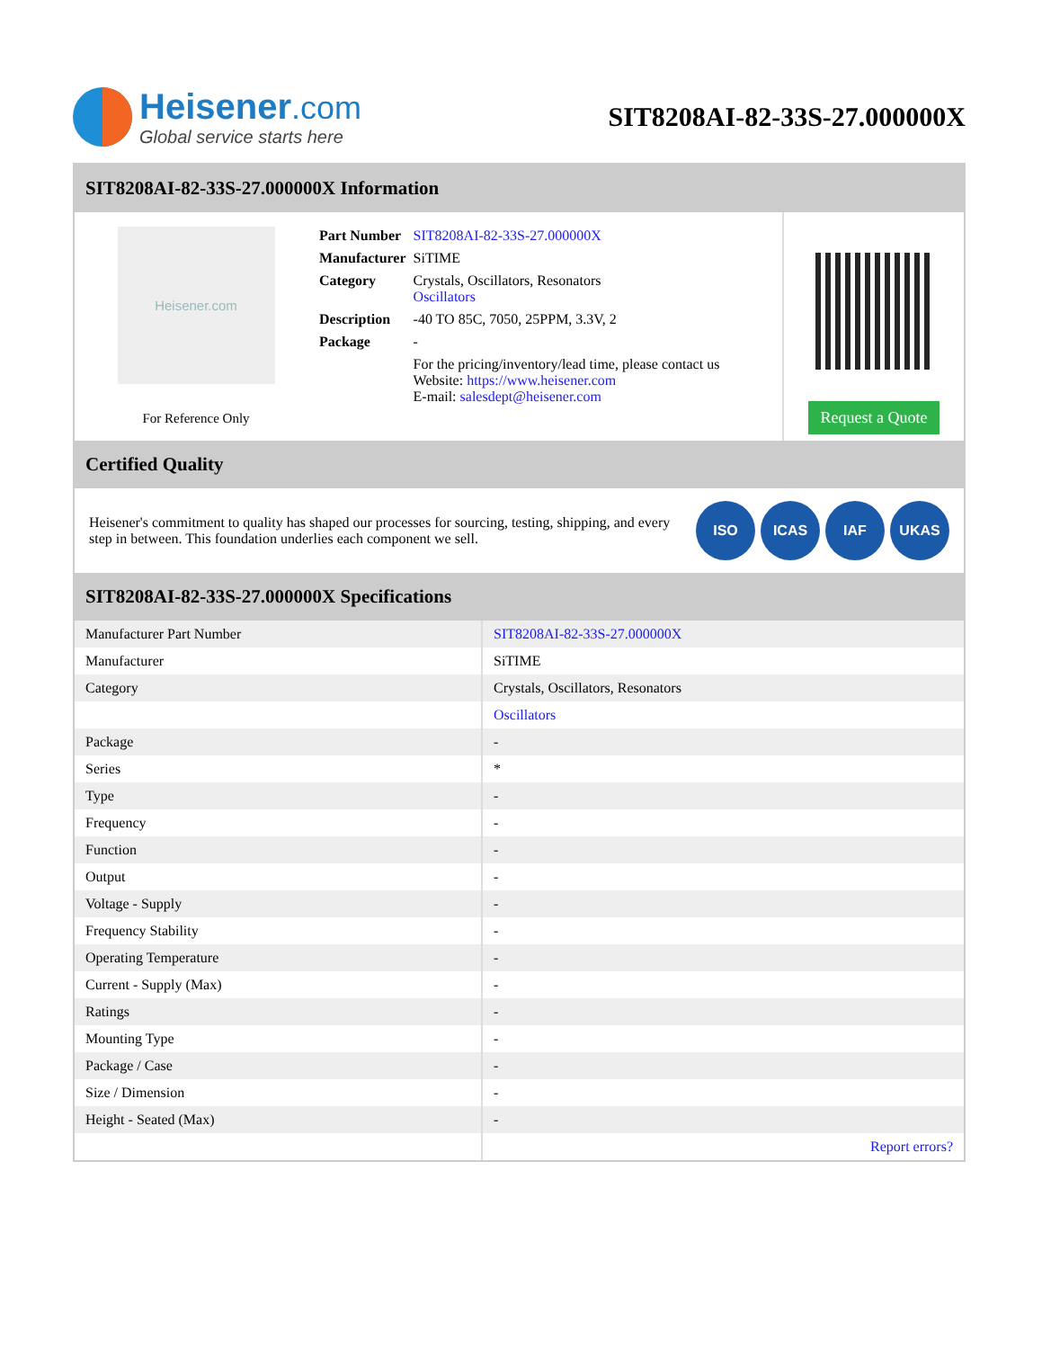Heisener.com
Global service starts here
SIT8208AI-82-33S-27.000000X
SIT8208AI-82-33S-27.000000X Information
Heisener.com
For Reference Only
| Part Number | SIT8208AI-82-33S-27.000000X |
| Manufacturer | SiTIME |
| Category | Crystals, Oscillators, Resonators Oscillators |
| Description | -40 TO 85C, 7050, 25PPM, 3.3V, 2 |
| Package | - |
| | For the pricing/inventory/lead time, please contact us Website: https://www.heisener.com E-mail: salesdept@heisener.com |
Request a Quote
Certified Quality
Heisener's commitment to quality has shaped our processes for sourcing, testing, shipping, and every step in between. This foundation underlies each component we sell.
ISO ICAS IAF UKAS
SIT8208AI-82-33S-27.000000X Specifications
| Manufacturer Part Number | SIT8208AI-82-33S-27.000000X |
| Manufacturer | SiTIME |
| Category | Crystals, Oscillators, Resonators |
| | Oscillators |
| Package | - |
| Series | * |
| Type | - |
| Frequency | - |
| Function | - |
| Output | - |
| Voltage - Supply | - |
| Frequency Stability | - |
| Operating Temperature | - |
| Current - Supply (Max) | - |
| Ratings | - |
| Mounting Type | - |
| Package / Case | - |
| Size / Dimension | - |
| Height - Seated (Max) | - |
| | Report errors? |